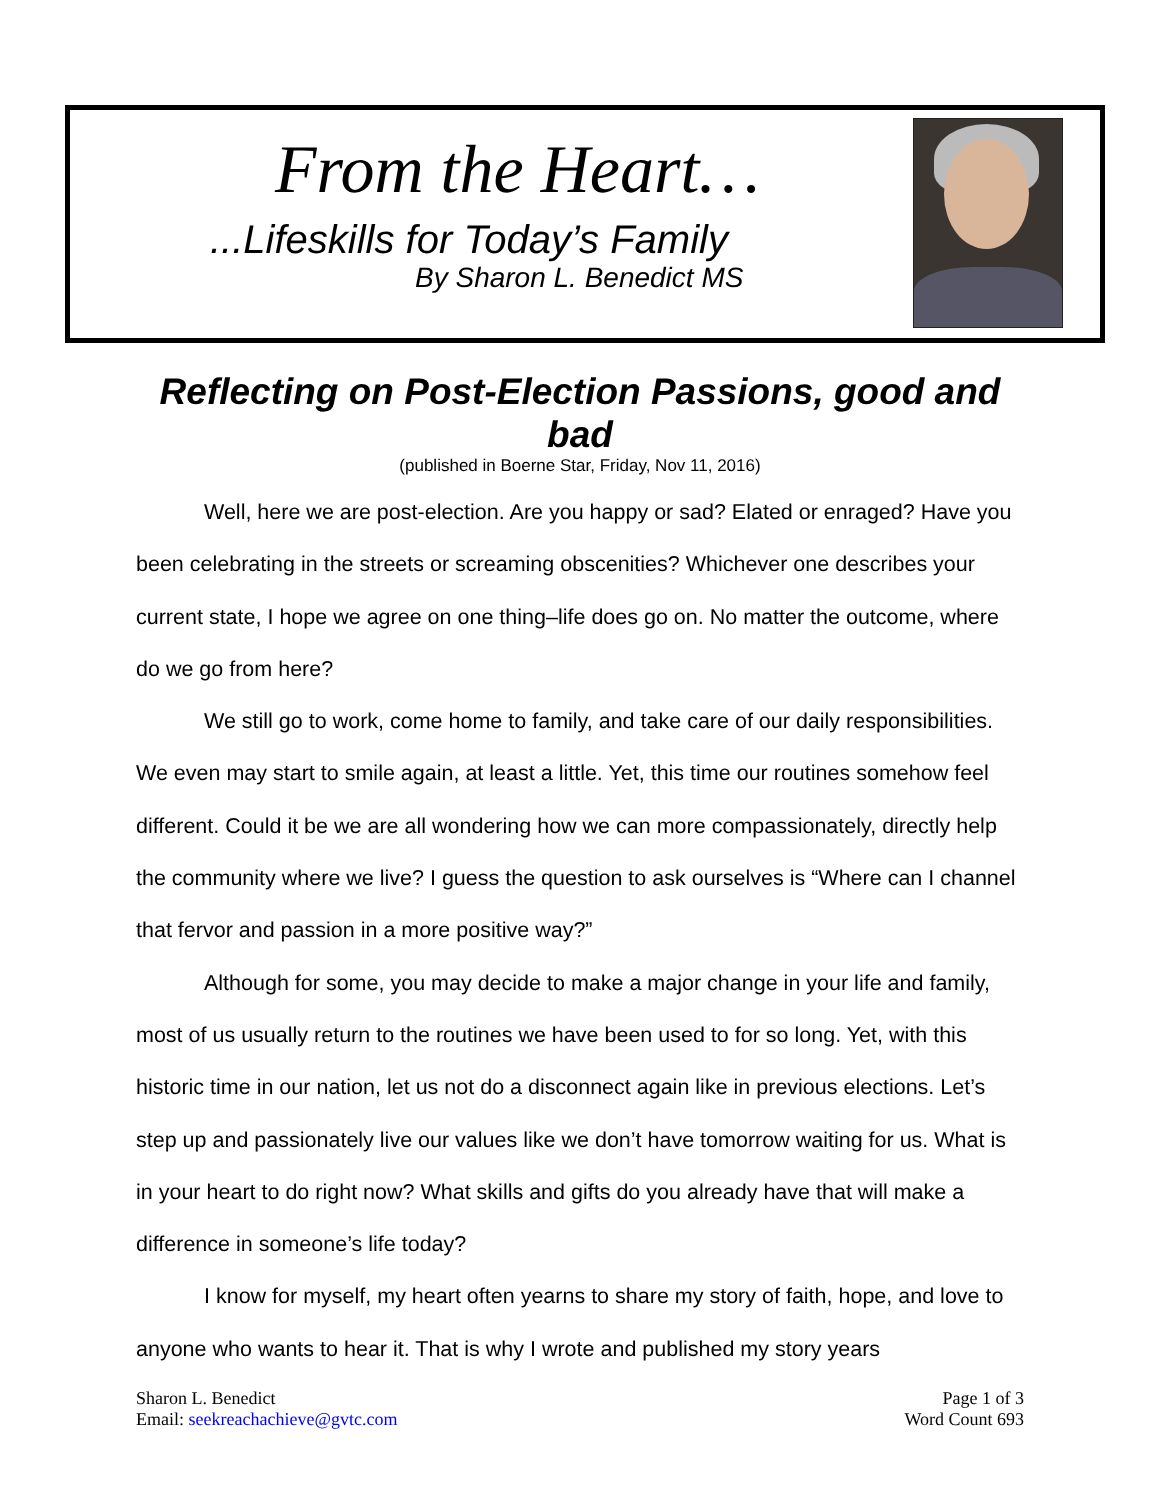From the Heart…
...Lifeskills for Today’s Family
By Sharon L. Benedict MS
Reflecting on Post-Election Passions, good and bad
(published in Boerne Star, Friday, Nov 11, 2016)
Well, here we are post-election. Are you happy or sad? Elated or enraged? Have you been celebrating in the streets or screaming obscenities? Whichever one describes your current state, I hope we agree on one thing–life does go on. No matter the outcome, where do we go from here?
We still go to work, come home to family, and take care of our daily responsibilities. We even may start to smile again, at least a little. Yet, this time our routines somehow feel different. Could it be we are all wondering how we can more compassionately, directly help the community where we live? I guess the question to ask ourselves is “Where can I channel that fervor and passion in a more positive way?”
Although for some, you may decide to make a major change in your life and family, most of us usually return to the routines we have been used to for so long. Yet, with this historic time in our nation, let us not do a disconnect again like in previous elections. Let’s step up and passionately live our values like we don’t have tomorrow waiting for us. What is in your heart to do right now? What skills and gifts do you already have that will make a difference in someone’s life today?
I know for myself, my heart often yearns to share my story of faith, hope, and love to anyone who wants to hear it. That is why I wrote and published my story years
Sharon L. Benedict
Email: seekreachachieve@gvtc.com
Page 1 of 3
Word Count 693